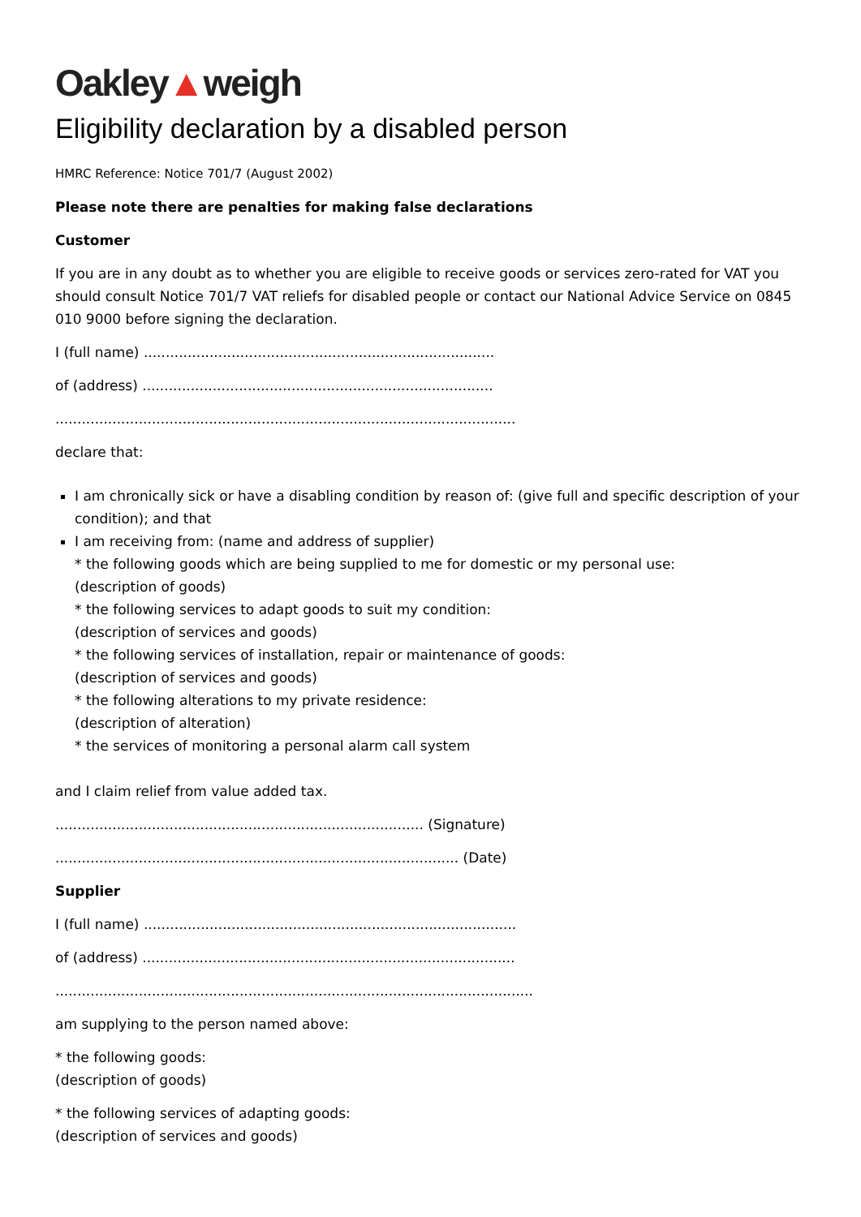Oakley▲weigh
Eligibility declaration by a disabled person
HMRC Reference: Notice 701/7 (August 2002)
Please note there are penalties for making false declarations
Customer
If you are in any doubt as to whether you are eligible to receive goods or services zero-rated for VAT you should consult Notice 701/7 VAT reliefs for disabled people or contact our National Advice Service on 0845 010 9000 before signing the declaration.
I (full name) ................................................................................
of (address) ................................................................................
.........................................................................................................
declare that:
I am chronically sick or have a disabling condition by reason of: (give full and specific description of your condition); and that
I am receiving from: (name and address of supplier)
* the following goods which are being supplied to me for domestic or my personal use:
(description of goods)
* the following services to adapt goods to suit my condition:
(description of services and goods)
* the following services of installation, repair or maintenance of goods:
(description of services and goods)
* the following alterations to my private residence:
(description of alteration)
* the services of monitoring a personal alarm call system
and I claim relief from value added tax.
.................................................................................... (Signature)
............................................................................................ (Date)
Supplier
I (full name) .....................................................................................
of (address) .....................................................................................
.............................................................................................................
am supplying to the person named above:
* the following goods:
(description of goods)
* the following services of adapting goods:
(description of services and goods)